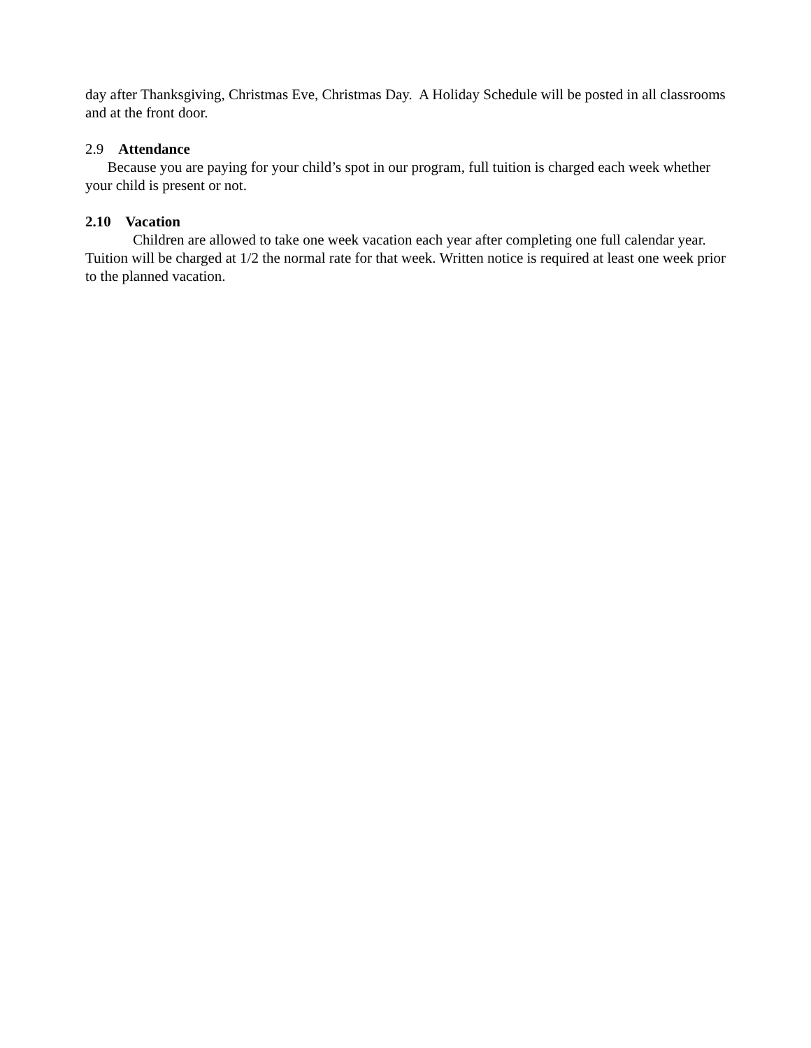day after Thanksgiving, Christmas Eve, Christmas Day. A Holiday Schedule will be posted in all classrooms and at the front door.
2.9 Attendance
Because you are paying for your child’s spot in our program, full tuition is charged each week whether your child is present or not.
2.10 Vacation
Children are allowed to take one week vacation each year after completing one full calendar year. Tuition will be charged at 1/2 the normal rate for that week. Written notice is required at least one week prior to the planned vacation.